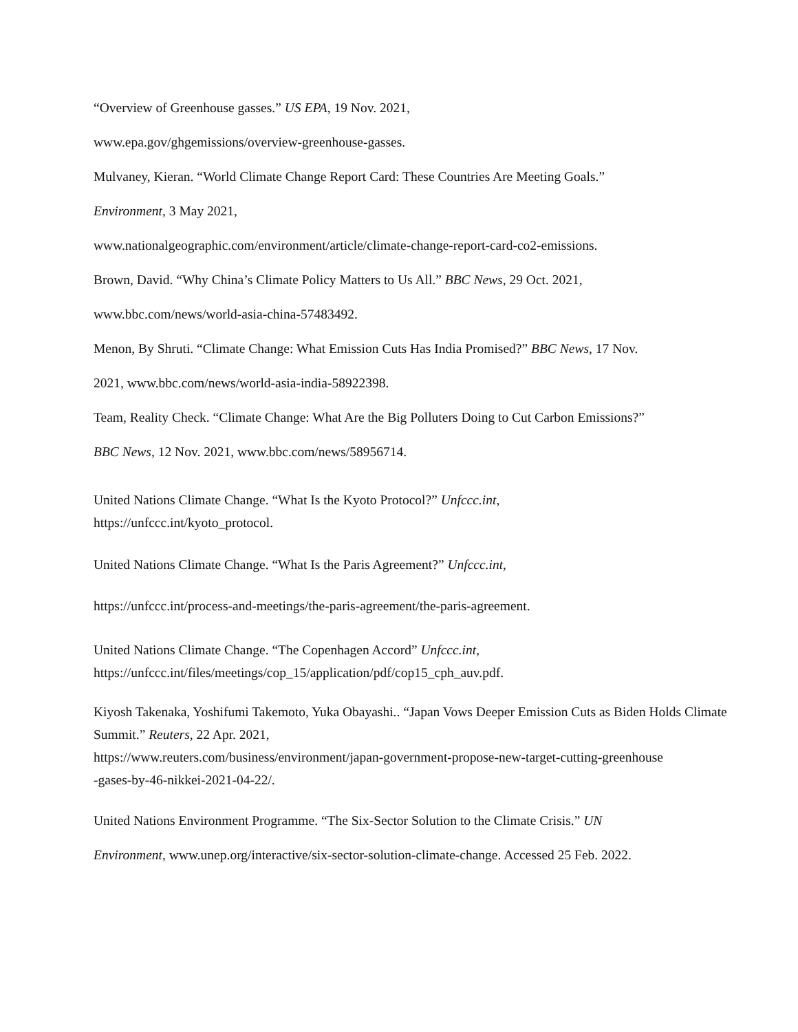“Overview of Greenhouse gasses.” US EPA, 19 Nov. 2021,
www.epa.gov/ghgemissions/overview-greenhouse-gasses.
Mulvaney, Kieran. “World Climate Change Report Card: These Countries Are Meeting Goals.”
Environment, 3 May 2021,
www.nationalgeographic.com/environment/article/climate-change-report-card-co2-emissions.
Brown, David. “Why China’s Climate Policy Matters to Us All.” BBC News, 29 Oct. 2021,
www.bbc.com/news/world-asia-china-57483492.
Menon, By Shruti. “Climate Change: What Emission Cuts Has India Promised?” BBC News, 17 Nov.
2021, www.bbc.com/news/world-asia-india-58922398.
Team, Reality Check. “Climate Change: What Are the Big Polluters Doing to Cut Carbon Emissions?”
BBC News, 12 Nov. 2021, www.bbc.com/news/58956714.
United Nations Climate Change. “What Is the Kyoto Protocol?” Unfccc.int,
https://unfccc.int/kyoto_protocol.
United Nations Climate Change. “What Is the Paris Agreement?” Unfccc.int,
https://unfccc.int/process-and-meetings/the-paris-agreement/the-paris-agreement.
United Nations Climate Change. “The Copenhagen Accord” Unfccc.int,
https://unfccc.int/files/meetings/cop_15/application/pdf/cop15_cph_auv.pdf.
Kiyosh Takenaka, Yoshifumi Takemoto, Yuka Obayashi.. “Japan Vows Deeper Emission Cuts as Biden Holds Climate Summit.” Reuters, 22 Apr. 2021,
https://www.reuters.com/business/environment/japan-government-propose-new-target-cutting-greenhouse
-gases-by-46-nikkei-2021-04-22/.
United Nations Environment Programme. “The Six-Sector Solution to the Climate Crisis.” UN
Environment, www.unep.org/interactive/six-sector-solution-climate-change. Accessed 25 Feb. 2022.